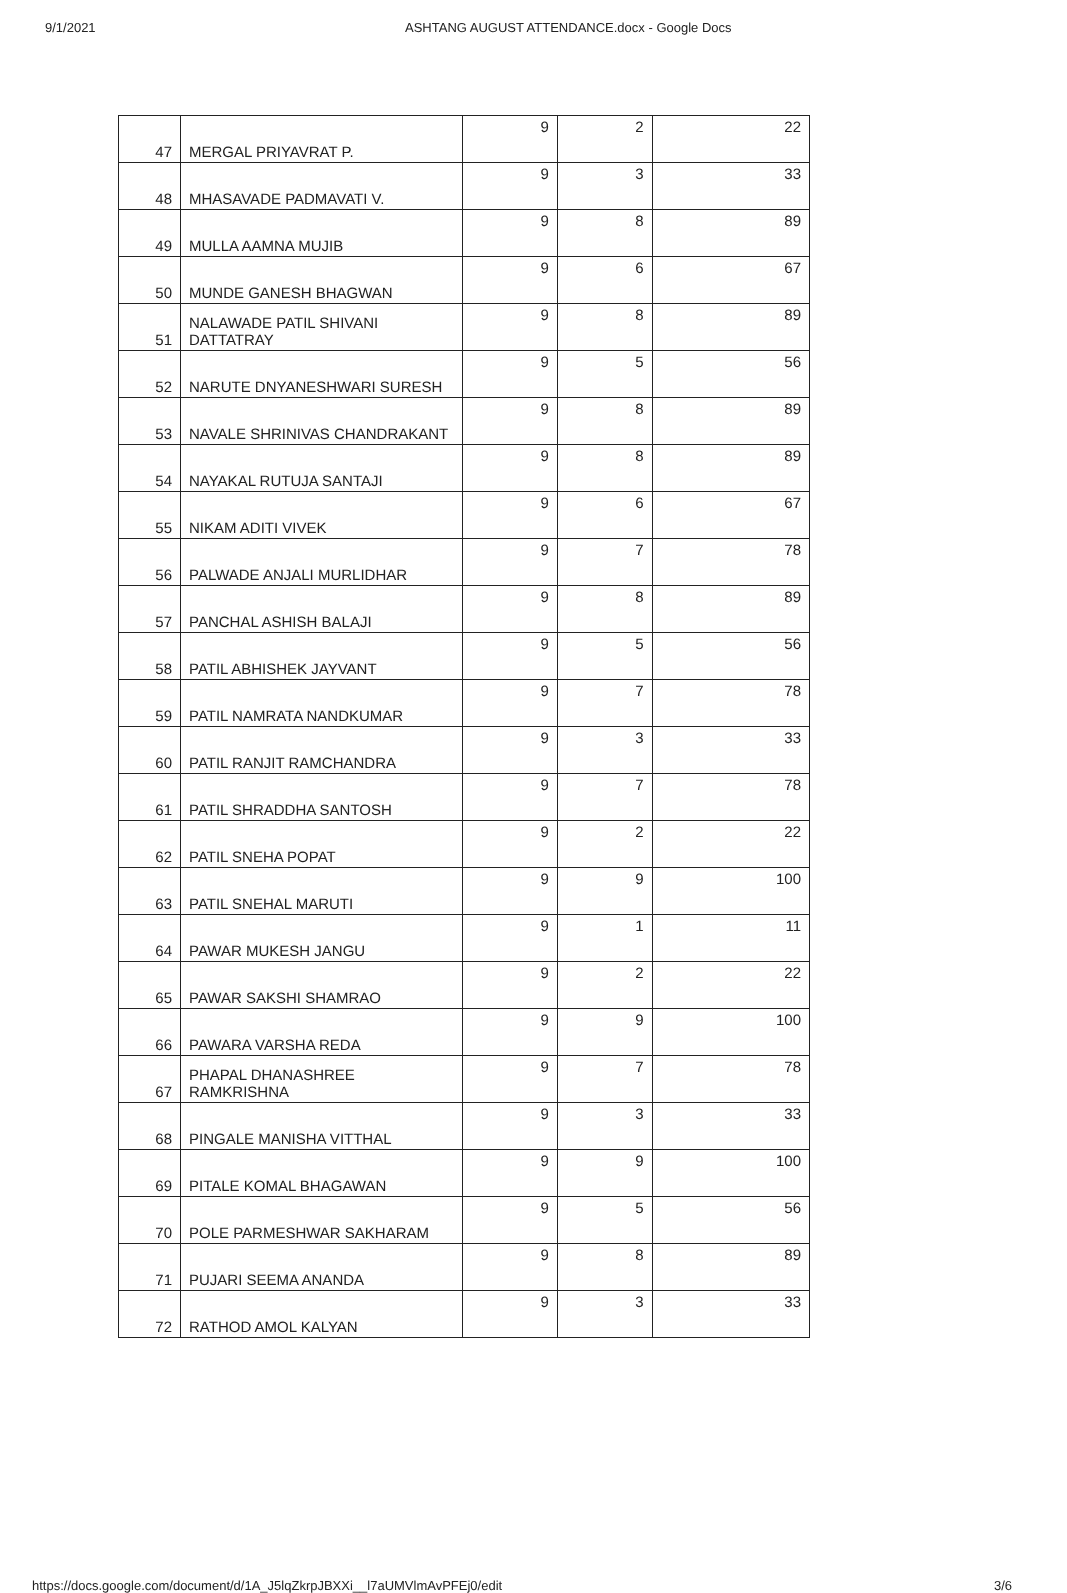9/1/2021 ASHTANG AUGUST ATTENDANCE.docx - Google Docs
| 47 | MERGAL PRIYAVRAT P. | 9 | 2 | 22 |
| 48 | MHASAVADE PADMAVATI V. | 9 | 3 | 33 |
| 49 | MULLA AAMNA MUJIB | 9 | 8 | 89 |
| 50 | MUNDE GANESH BHAGWAN | 9 | 6 | 67 |
| 51 | NALAWADE PATIL SHIVANI DATTATRAY | 9 | 8 | 89 |
| 52 | NARUTE DNYANESHWARI SURESH | 9 | 5 | 56 |
| 53 | NAVALE SHRINIVAS CHANDRAKANT | 9 | 8 | 89 |
| 54 | NAYAKAL RUTUJA SANTAJI | 9 | 8 | 89 |
| 55 | NIKAM ADITI VIVEK | 9 | 6 | 67 |
| 56 | PALWADE ANJALI MURLIDHAR | 9 | 7 | 78 |
| 57 | PANCHAL ASHISH BALAJI | 9 | 8 | 89 |
| 58 | PATIL ABHISHEK JAYVANT | 9 | 5 | 56 |
| 59 | PATIL NAMRATA NANDKUMAR | 9 | 7 | 78 |
| 60 | PATIL RANJIT RAMCHANDRA | 9 | 3 | 33 |
| 61 | PATIL SHRADDHA SANTOSH | 9 | 7 | 78 |
| 62 | PATIL SNEHA POPAT | 9 | 2 | 22 |
| 63 | PATIL SNEHAL MARUTI | 9 | 9 | 100 |
| 64 | PAWAR MUKESH JANGU | 9 | 1 | 11 |
| 65 | PAWAR SAKSHI SHAMRAO | 9 | 2 | 22 |
| 66 | PAWARA VARSHA REDA | 9 | 9 | 100 |
| 67 | PHAPAL DHANASHREE RAMKRISHNA | 9 | 7 | 78 |
| 68 | PINGALE MANISHA VITTHAL | 9 | 3 | 33 |
| 69 | PITALE KOMAL BHAGAWAN | 9 | 9 | 100 |
| 70 | POLE PARMESHWAR SAKHARAM | 9 | 5 | 56 |
| 71 | PUJARI SEEMA ANANDA | 9 | 8 | 89 |
| 72 | RATHOD AMOL KALYAN | 9 | 3 | 33 |
https://docs.google.com/document/d/1A_J5lqZkrpJBXXi__l7aUMVlmAvPFEj0/edit
3/6